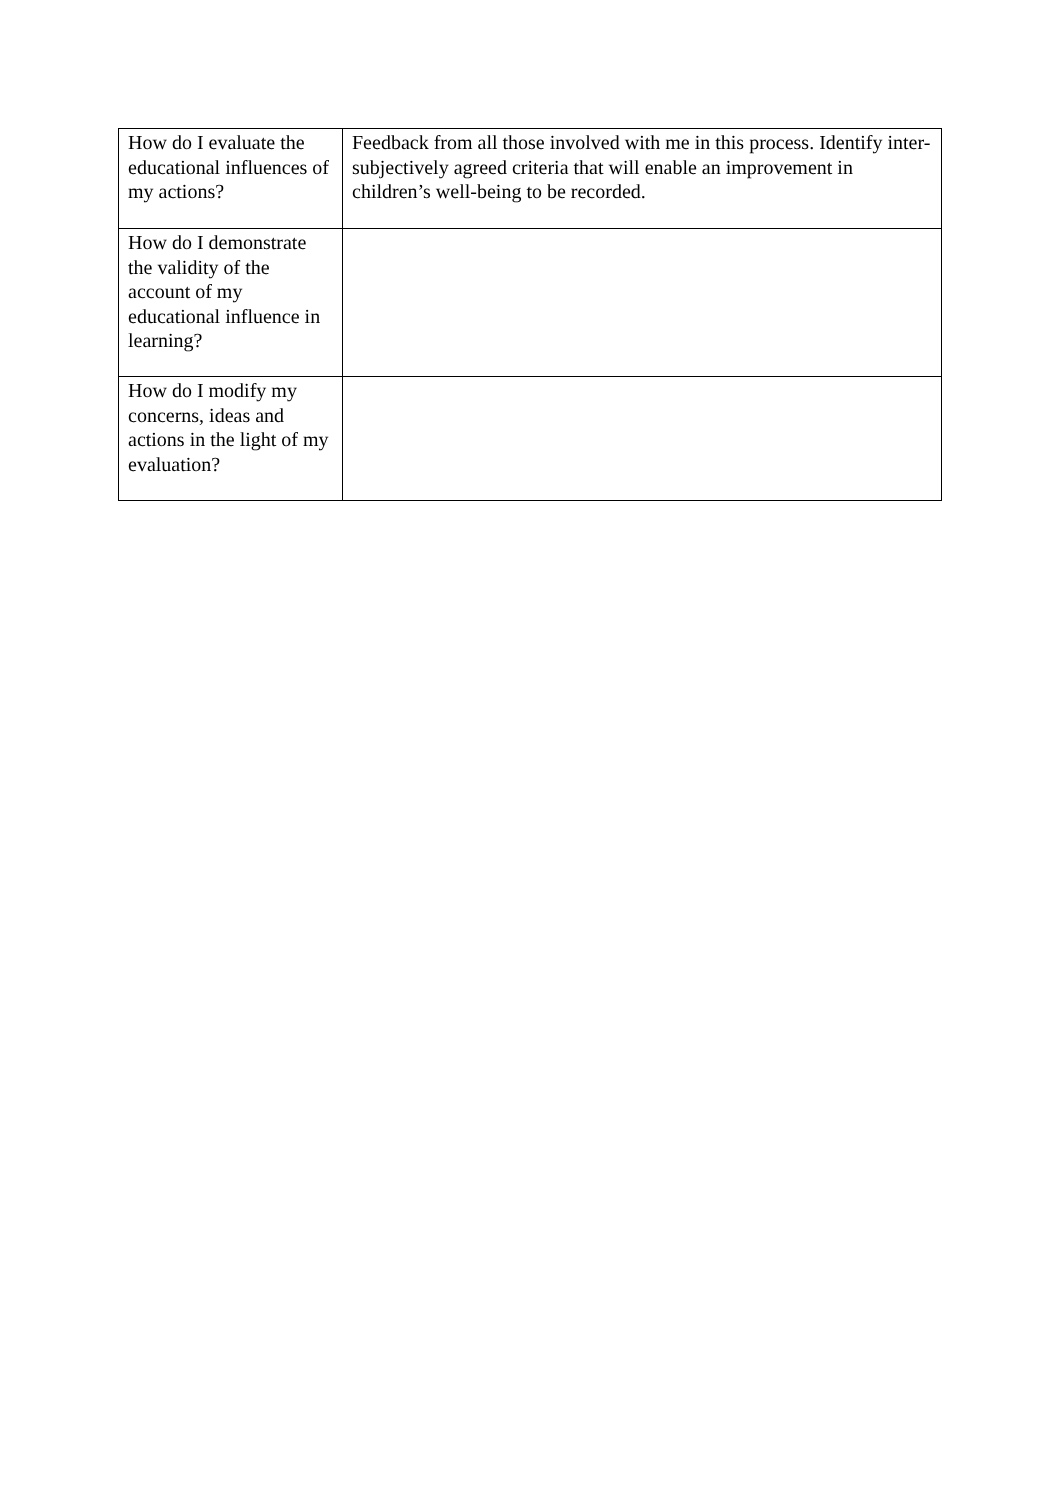| How do I evaluate the educational influences of my actions? | Feedback from all those involved with me in this process. Identify inter-subjectively agreed criteria that will enable an improvement in children’s well-being to be recorded. |
| How do I demonstrate the validity of the account of my educational influence in learning? | |
| How do I modify my concerns, ideas and actions in the light of my evaluation? | |